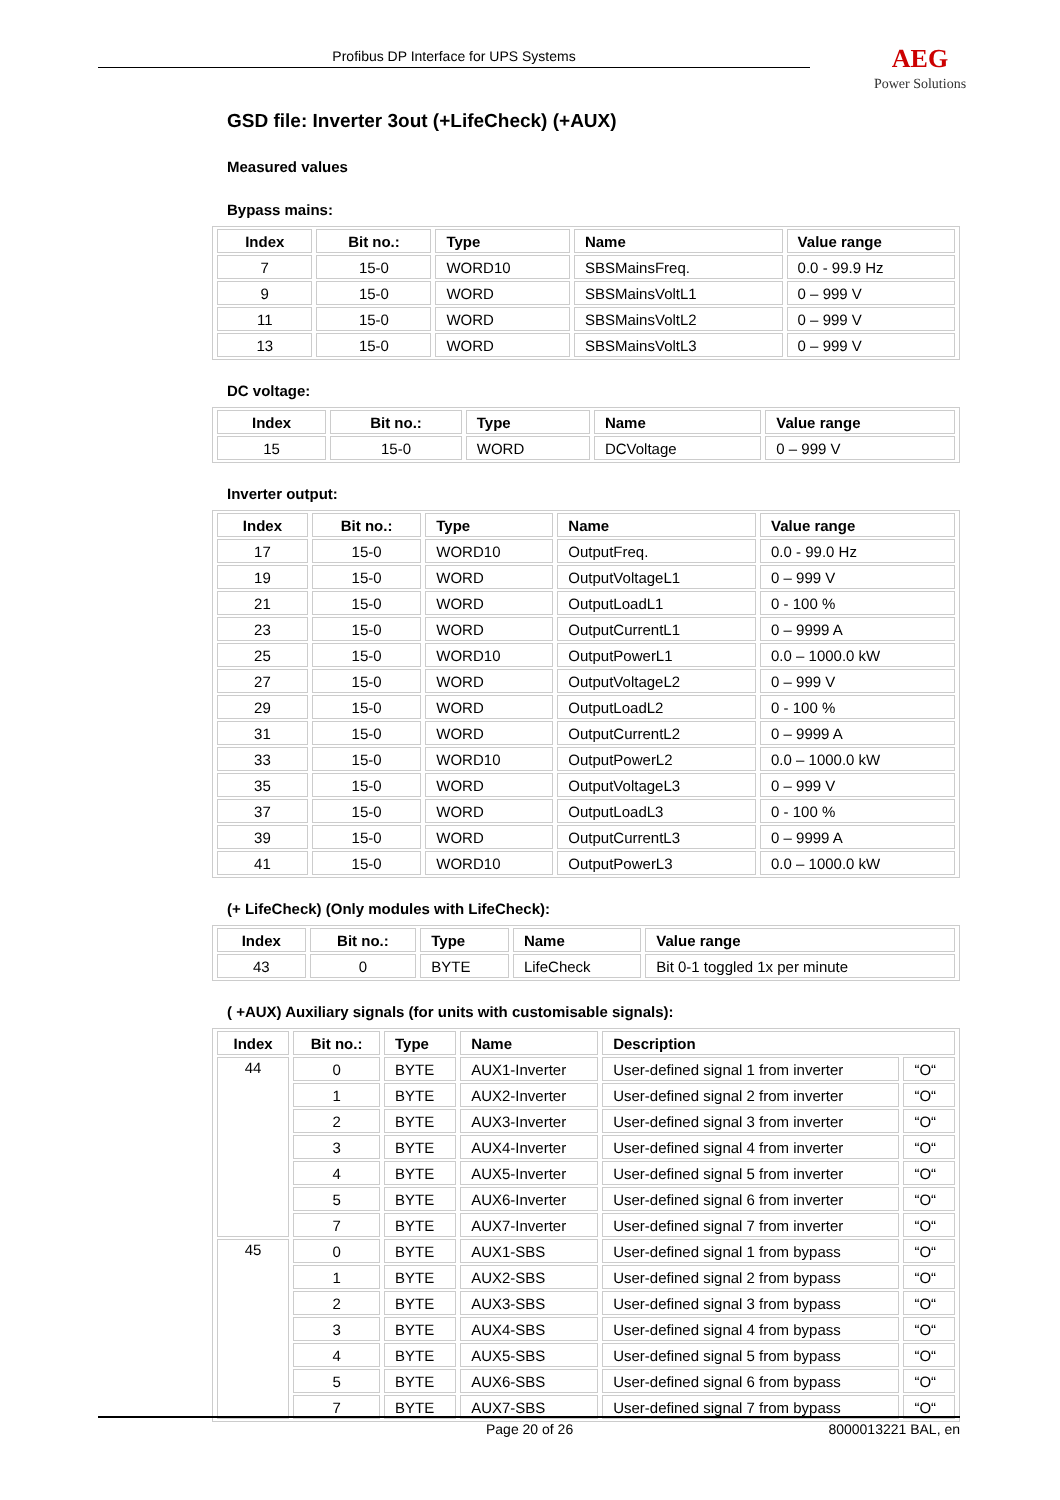Profibus DP Interface for UPS Systems
AEG
Power Solutions
GSD file: Inverter 3out (+LifeCheck) (+AUX)
Measured values
Bypass mains:
| Index | Bit no.: | Type | Name | Value range |
| --- | --- | --- | --- | --- |
| 7 | 15-0 | WORD10 | SBSMainsFreq. | 0.0 - 99.9 Hz |
| 9 | 15-0 | WORD | SBSMainsVoltL1 | 0 – 999 V |
| 11 | 15-0 | WORD | SBSMainsVoltL2 | 0 – 999 V |
| 13 | 15-0 | WORD | SBSMainsVoltL3 | 0 – 999 V |
DC voltage:
| Index | Bit no.: | Type | Name | Value range |
| --- | --- | --- | --- | --- |
| 15 | 15-0 | WORD | DCVoltage | 0 – 999 V |
Inverter output:
| Index | Bit no.: | Type | Name | Value range |
| --- | --- | --- | --- | --- |
| 17 | 15-0 | WORD10 | OutputFreq. | 0.0 - 99.0 Hz |
| 19 | 15-0 | WORD | OutputVoltageL1 | 0 – 999 V |
| 21 | 15-0 | WORD | OutputLoadL1 | 0 - 100 % |
| 23 | 15-0 | WORD | OutputCurrentL1 | 0 – 9999 A |
| 25 | 15-0 | WORD10 | OutputPowerL1 | 0.0 – 1000.0 kW |
| 27 | 15-0 | WORD | OutputVoltageL2 | 0 – 999 V |
| 29 | 15-0 | WORD | OutputLoadL2 | 0 - 100 % |
| 31 | 15-0 | WORD | OutputCurrentL2 | 0 – 9999 A |
| 33 | 15-0 | WORD10 | OutputPowerL2 | 0.0 – 1000.0 kW |
| 35 | 15-0 | WORD | OutputVoltageL3 | 0 – 999 V |
| 37 | 15-0 | WORD | OutputLoadL3 | 0 - 100 % |
| 39 | 15-0 | WORD | OutputCurrentL3 | 0 – 9999 A |
| 41 | 15-0 | WORD10 | OutputPowerL3 | 0.0 – 1000.0 kW |
(+ LifeCheck) (Only modules with LifeCheck):
| Index | Bit no.: | Type | Name | Value range |
| --- | --- | --- | --- | --- |
| 43 | 0 | BYTE | LifeCheck | Bit 0-1 toggled 1x per minute |
( +AUX) Auxiliary signals (for units with customisable signals):
| Index | Bit no.: | Type | Name | Description | |
| --- | --- | --- | --- | --- | --- |
| 44 | 0 | BYTE | AUX1-Inverter | User-defined signal 1 from inverter | “O“ |
| | 1 | BYTE | AUX2-Inverter | User-defined signal 2 from inverter | “O“ |
| | 2 | BYTE | AUX3-Inverter | User-defined signal 3 from inverter | “O“ |
| | 3 | BYTE | AUX4-Inverter | User-defined signal 4 from inverter | “O“ |
| | 4 | BYTE | AUX5-Inverter | User-defined signal 5 from inverter | “O“ |
| | 5 | BYTE | AUX6-Inverter | User-defined signal 6 from inverter | “O“ |
| | 7 | BYTE | AUX7-Inverter | User-defined signal 7 from inverter | “O“ |
| 45 | 0 | BYTE | AUX1-SBS | User-defined signal 1 from bypass | “O“ |
| | 1 | BYTE | AUX2-SBS | User-defined signal 2 from bypass | “O“ |
| | 2 | BYTE | AUX3-SBS | User-defined signal 3 from bypass | “O“ |
| | 3 | BYTE | AUX4-SBS | User-defined signal 4 from bypass | “O“ |
| | 4 | BYTE | AUX5-SBS | User-defined signal 5 from bypass | “O“ |
| | 5 | BYTE | AUX6-SBS | User-defined signal 6 from bypass | “O“ |
| | 7 | BYTE | AUX7-SBS | User-defined signal 7 from bypass | “O“ |
Page 20 of 26 8000013221 BAL, en